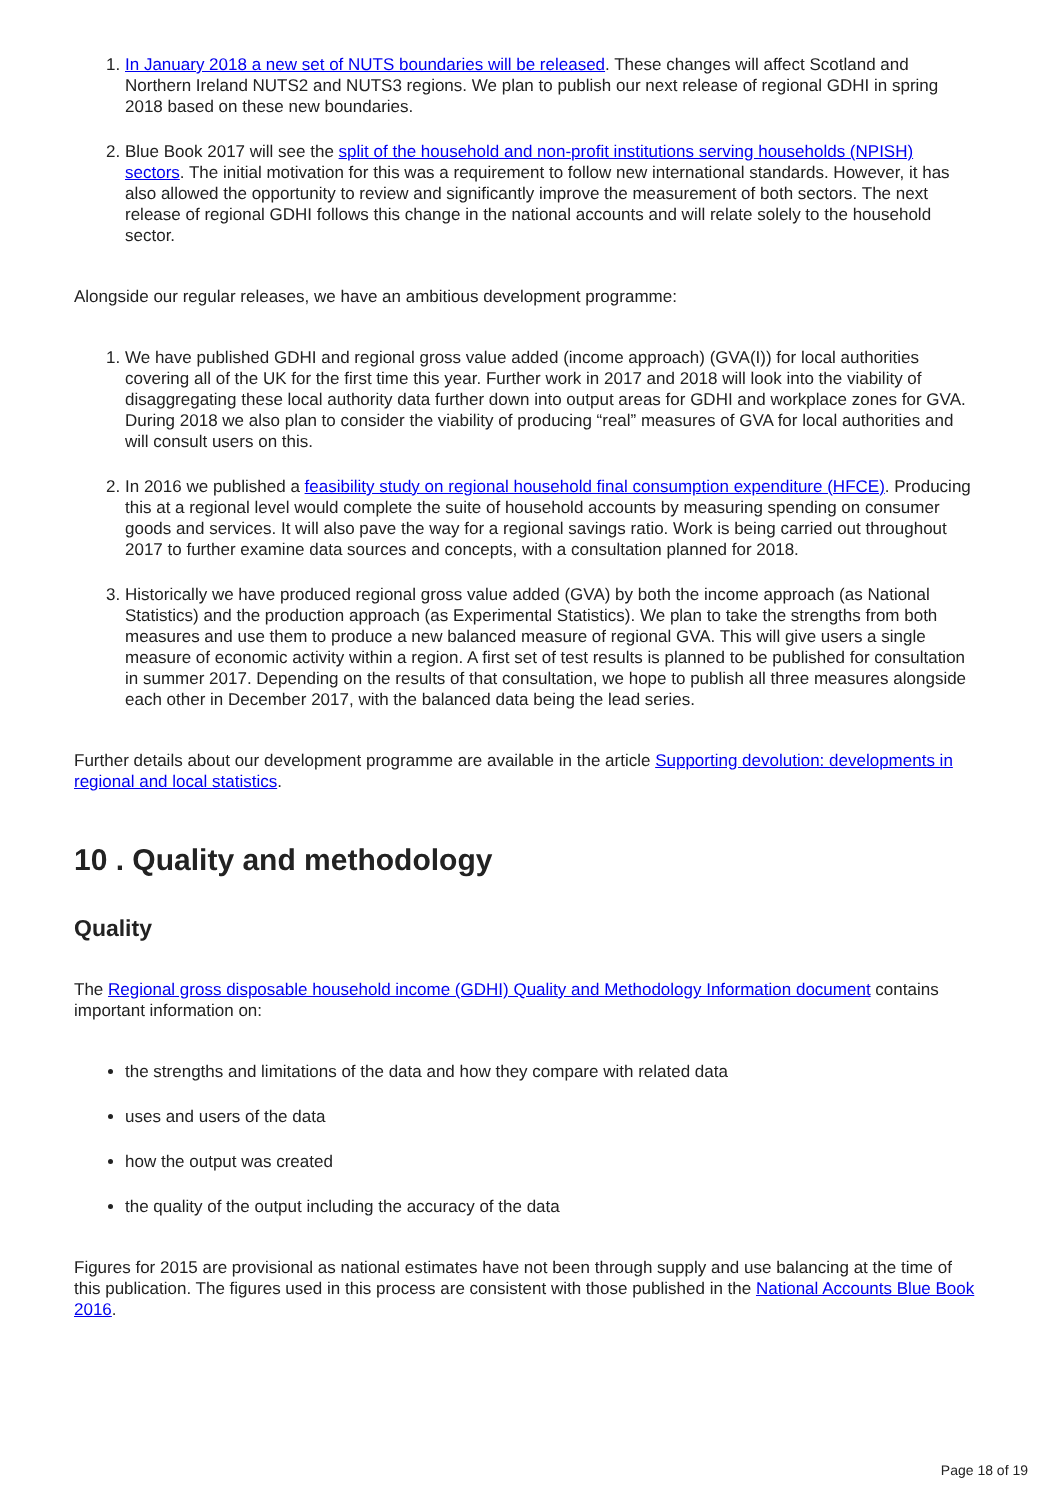1. In January 2018 a new set of NUTS boundaries will be released. These changes will affect Scotland and Northern Ireland NUTS2 and NUTS3 regions. We plan to publish our next release of regional GDHI in spring 2018 based on these new boundaries.
2. Blue Book 2017 will see the split of the household and non-profit institutions serving households (NPISH) sectors. The initial motivation for this was a requirement to follow new international standards. However, it has also allowed the opportunity to review and significantly improve the measurement of both sectors. The next release of regional GDHI follows this change in the national accounts and will relate solely to the household sector.
Alongside our regular releases, we have an ambitious development programme:
1. We have published GDHI and regional gross value added (income approach) (GVA(I)) for local authorities covering all of the UK for the first time this year. Further work in 2017 and 2018 will look into the viability of disaggregating these local authority data further down into output areas for GDHI and workplace zones for GVA. During 2018 we also plan to consider the viability of producing “real” measures of GVA for local authorities and will consult users on this.
2. In 2016 we published a feasibility study on regional household final consumption expenditure (HFCE). Producing this at a regional level would complete the suite of household accounts by measuring spending on consumer goods and services. It will also pave the way for a regional savings ratio. Work is being carried out throughout 2017 to further examine data sources and concepts, with a consultation planned for 2018.
3. Historically we have produced regional gross value added (GVA) by both the income approach (as National Statistics) and the production approach (as Experimental Statistics). We plan to take the strengths from both measures and use them to produce a new balanced measure of regional GVA. This will give users a single measure of economic activity within a region. A first set of test results is planned to be published for consultation in summer 2017. Depending on the results of that consultation, we hope to publish all three measures alongside each other in December 2017, with the balanced data being the lead series.
Further details about our development programme are available in the article Supporting devolution: developments in regional and local statistics.
10 . Quality and methodology
Quality
The Regional gross disposable household income (GDHI) Quality and Methodology Information document contains important information on:
the strengths and limitations of the data and how they compare with related data
uses and users of the data
how the output was created
the quality of the output including the accuracy of the data
Figures for 2015 are provisional as national estimates have not been through supply and use balancing at the time of this publication. The figures used in this process are consistent with those published in the National Accounts Blue Book 2016.
Page 18 of 19